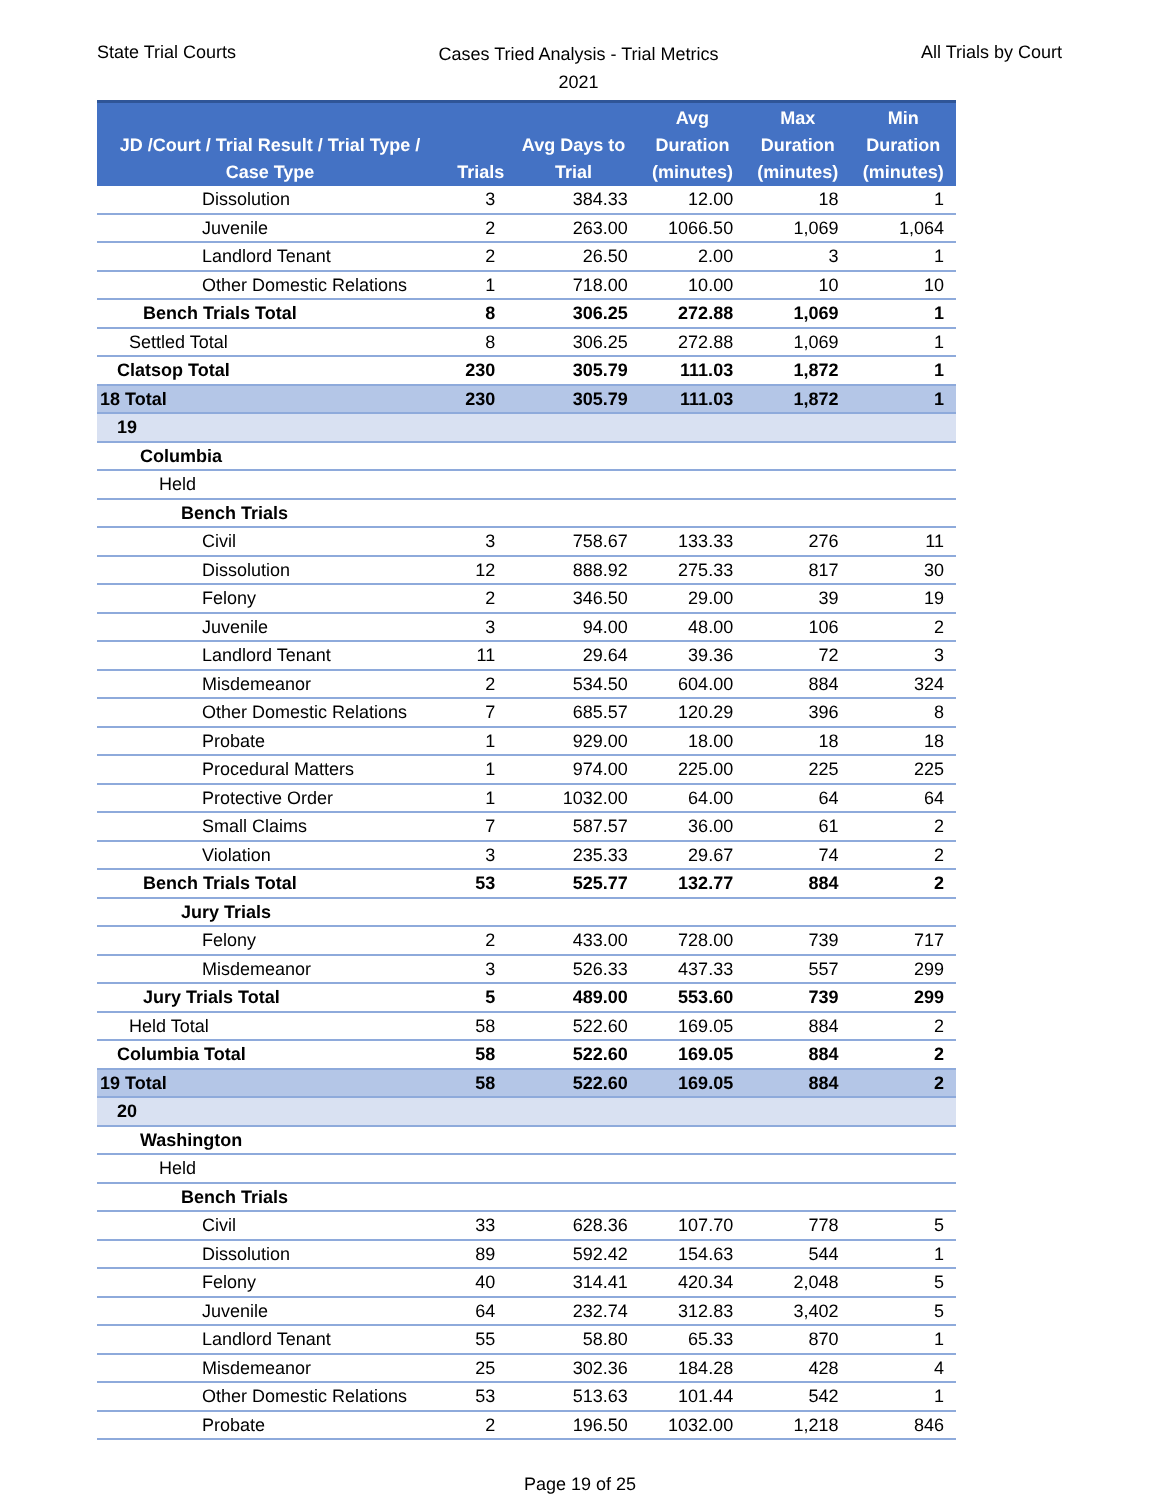State Trial Courts
Cases Tried Analysis - Trial Metrics
2021
All Trials by Court
| JD /Court / Trial Result / Trial Type / Case Type | Trials | Avg Days to Trial | Avg Duration (minutes) | Max Duration (minutes) | Min Duration (minutes) |
| --- | --- | --- | --- | --- | --- |
| Dissolution | 3 | 384.33 | 12.00 | 18 | 1 |
| Juvenile | 2 | 263.00 | 1066.50 | 1,069 | 1,064 |
| Landlord Tenant | 2 | 26.50 | 2.00 | 3 | 1 |
| Other Domestic Relations | 1 | 718.00 | 10.00 | 10 | 10 |
| Bench Trials Total | 8 | 306.25 | 272.88 | 1,069 | 1 |
| Settled Total | 8 | 306.25 | 272.88 | 1,069 | 1 |
| Clatsop Total | 230 | 305.79 | 111.03 | 1,872 | 1 |
| 18 Total | 230 | 305.79 | 111.03 | 1,872 | 1 |
| 19 | | | | | |
| Columbia | | | | | |
| Held | | | | | |
| Bench Trials | | | | | |
| Civil | 3 | 758.67 | 133.33 | 276 | 11 |
| Dissolution | 12 | 888.92 | 275.33 | 817 | 30 |
| Felony | 2 | 346.50 | 29.00 | 39 | 19 |
| Juvenile | 3 | 94.00 | 48.00 | 106 | 2 |
| Landlord Tenant | 11 | 29.64 | 39.36 | 72 | 3 |
| Misdemeanor | 2 | 534.50 | 604.00 | 884 | 324 |
| Other Domestic Relations | 7 | 685.57 | 120.29 | 396 | 8 |
| Probate | 1 | 929.00 | 18.00 | 18 | 18 |
| Procedural Matters | 1 | 974.00 | 225.00 | 225 | 225 |
| Protective Order | 1 | 1032.00 | 64.00 | 64 | 64 |
| Small Claims | 7 | 587.57 | 36.00 | 61 | 2 |
| Violation | 3 | 235.33 | 29.67 | 74 | 2 |
| Bench Trials Total | 53 | 525.77 | 132.77 | 884 | 2 |
| Jury Trials | | | | | |
| Felony | 2 | 433.00 | 728.00 | 739 | 717 |
| Misdemeanor | 3 | 526.33 | 437.33 | 557 | 299 |
| Jury Trials Total | 5 | 489.00 | 553.60 | 739 | 299 |
| Held Total | 58 | 522.60 | 169.05 | 884 | 2 |
| Columbia Total | 58 | 522.60 | 169.05 | 884 | 2 |
| 19 Total | 58 | 522.60 | 169.05 | 884 | 2 |
| 20 | | | | | |
| Washington | | | | | |
| Held | | | | | |
| Bench Trials | | | | | |
| Civil | 33 | 628.36 | 107.70 | 778 | 5 |
| Dissolution | 89 | 592.42 | 154.63 | 544 | 1 |
| Felony | 40 | 314.41 | 420.34 | 2,048 | 5 |
| Juvenile | 64 | 232.74 | 312.83 | 3,402 | 5 |
| Landlord Tenant | 55 | 58.80 | 65.33 | 870 | 1 |
| Misdemeanor | 25 | 302.36 | 184.28 | 428 | 4 |
| Other Domestic Relations | 53 | 513.63 | 101.44 | 542 | 1 |
| Probate | 2 | 196.50 | 1032.00 | 1,218 | 846 |
Page 19 of 25